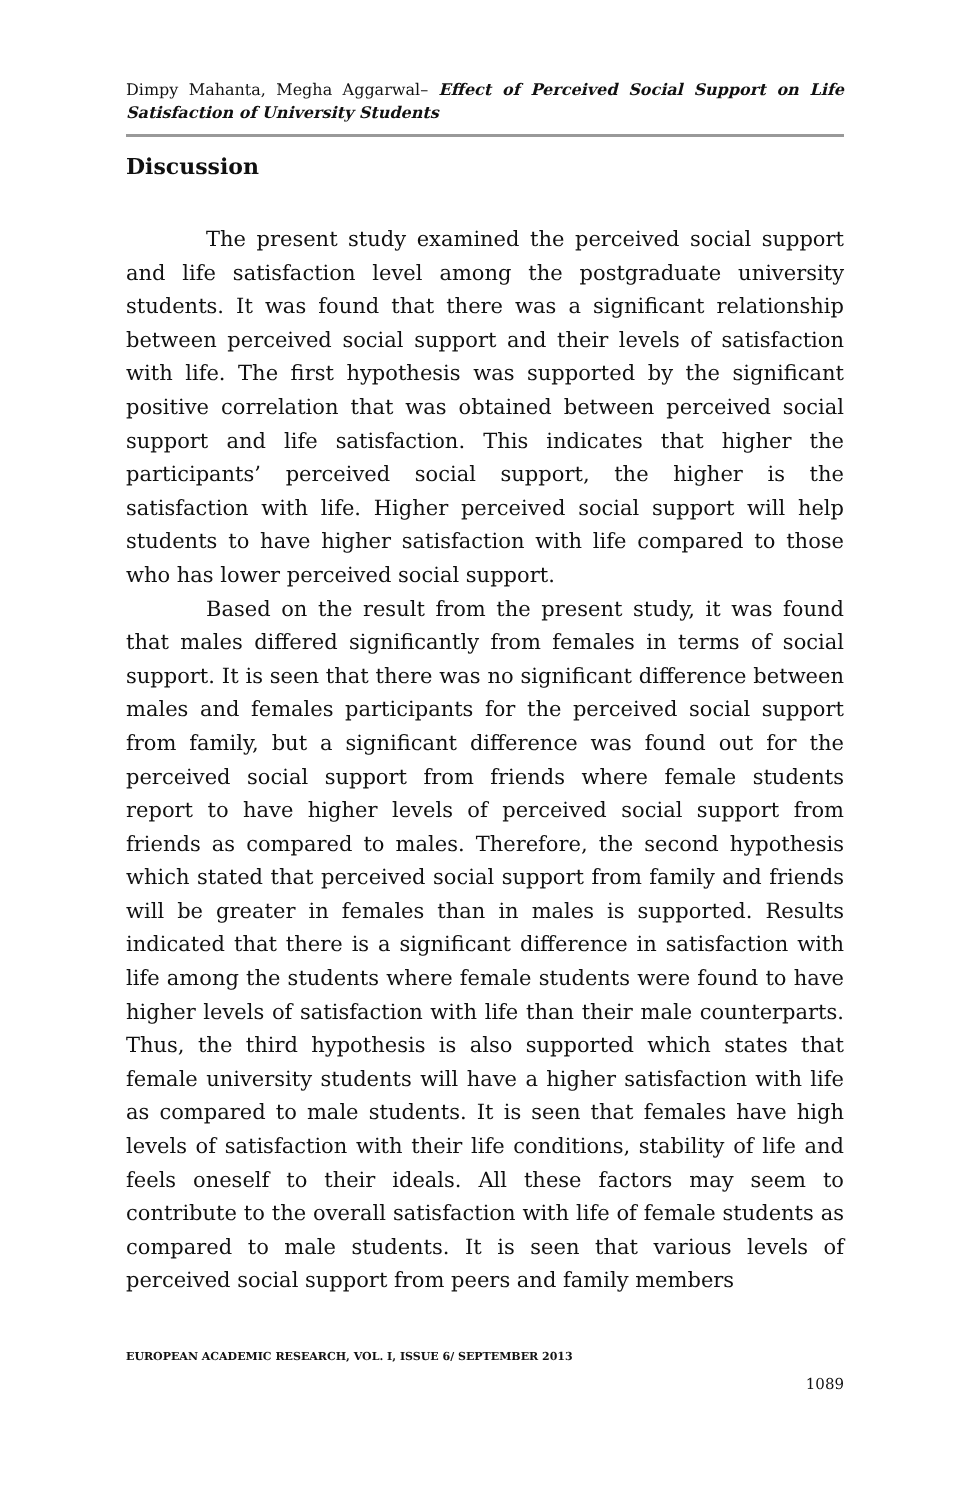Dimpy Mahanta, Megha Aggarwal– Effect of Perceived Social Support on Life Satisfaction of University Students
Discussion
The present study examined the perceived social support and life satisfaction level among the postgraduate university students. It was found that there was a significant relationship between perceived social support and their levels of satisfaction with life. The first hypothesis was supported by the significant positive correlation that was obtained between perceived social support and life satisfaction. This indicates that higher the participants’ perceived social support, the higher is the satisfaction with life. Higher perceived social support will help students to have higher satisfaction with life compared to those who has lower perceived social support.
Based on the result from the present study, it was found that males differed significantly from females in terms of social support. It is seen that there was no significant difference between males and females participants for the perceived social support from family, but a significant difference was found out for the perceived social support from friends where female students report to have higher levels of perceived social support from friends as compared to males. Therefore, the second hypothesis which stated that perceived social support from family and friends will be greater in females than in males is supported. Results indicated that there is a significant difference in satisfaction with life among the students where female students were found to have higher levels of satisfaction with life than their male counterparts. Thus, the third hypothesis is also supported which states that female university students will have a higher satisfaction with life as compared to male students. It is seen that females have high levels of satisfaction with their life conditions, stability of life and feels oneself to their ideals. All these factors may seem to contribute to the overall satisfaction with life of female students as compared to male students. It is seen that various levels of perceived social support from peers and family members
EUROPEAN ACADEMIC RESEARCH, VOL. I, ISSUE 6/ SEPTEMBER 2013
1089